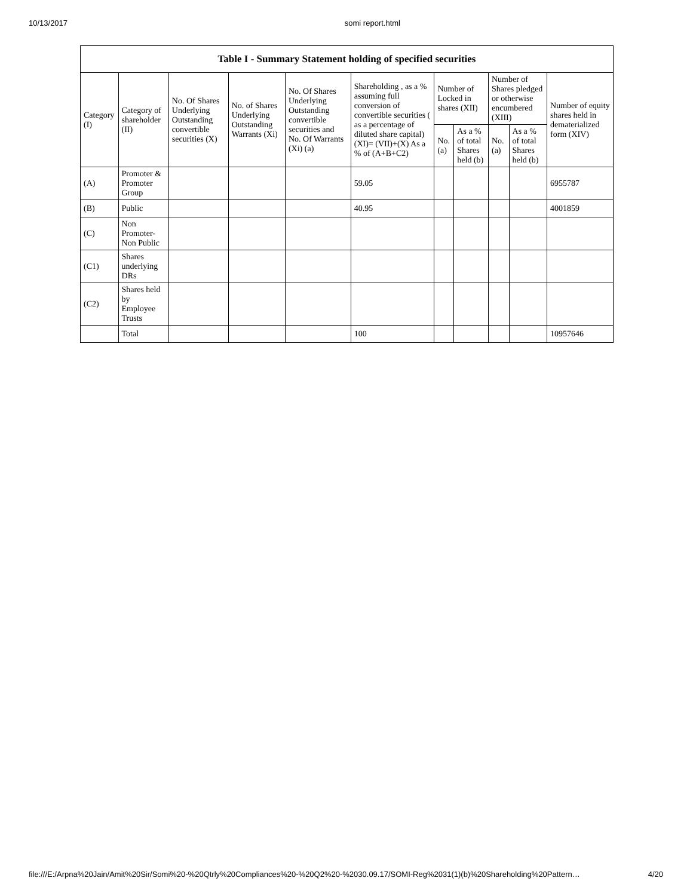10/13/2017 somi report.html
| Table I - Summary Statement holding of specified securities | | | | | | | | | | |
| --- | --- | --- | --- | --- | --- | --- | --- | --- | --- | --- |
| Category (I) | Category of shareholder (II) | No. Of Shares Underlying Outstanding convertible securities (X) | No. of Shares Underlying Outstanding Warrants (Xi) | No. Of Shares Underlying Outstanding convertible securities and No. Of Warrants (Xi) (a) | Shareholding , as a % assuming full conversion of convertible securities ( as a percentage of diluted share capital) (XI)= (VII)+(X) As a % of (A+B+C2) | Number of Locked in shares (XII) | | Number of Shares pledged or otherwise encumbered (XIII) | | Number of equity shares held in dematerialized form (XIV) |
| | | | | | | No. (a) | As a % of total Shares held (b) | No. (a) | As a % of total Shares held (b) | |
| (A) | Promoter & Promoter Group | | | | 59.05 | | | | | 6955787 |
| (B) | Public | | | | 40.95 | | | | | 4001859 |
| (C) | Non Promoter- Non Public | | | | | | | | | |
| (C1) | Shares underlying DRs | | | | | | | | | |
| (C2) | Shares held by Employee Trusts | | | | | | | | | |
| | Total | | | | 100 | | | | | 10957646 |
file:///E:/Arpna%20Jain/Amit%20Sir/Somi%20-%20Qtrly%20Compliances%20-%20Q2%20-%2030.09.17/SOMI-Reg%2031(1)(b)%20Shareholding%20Pattern… 4/20